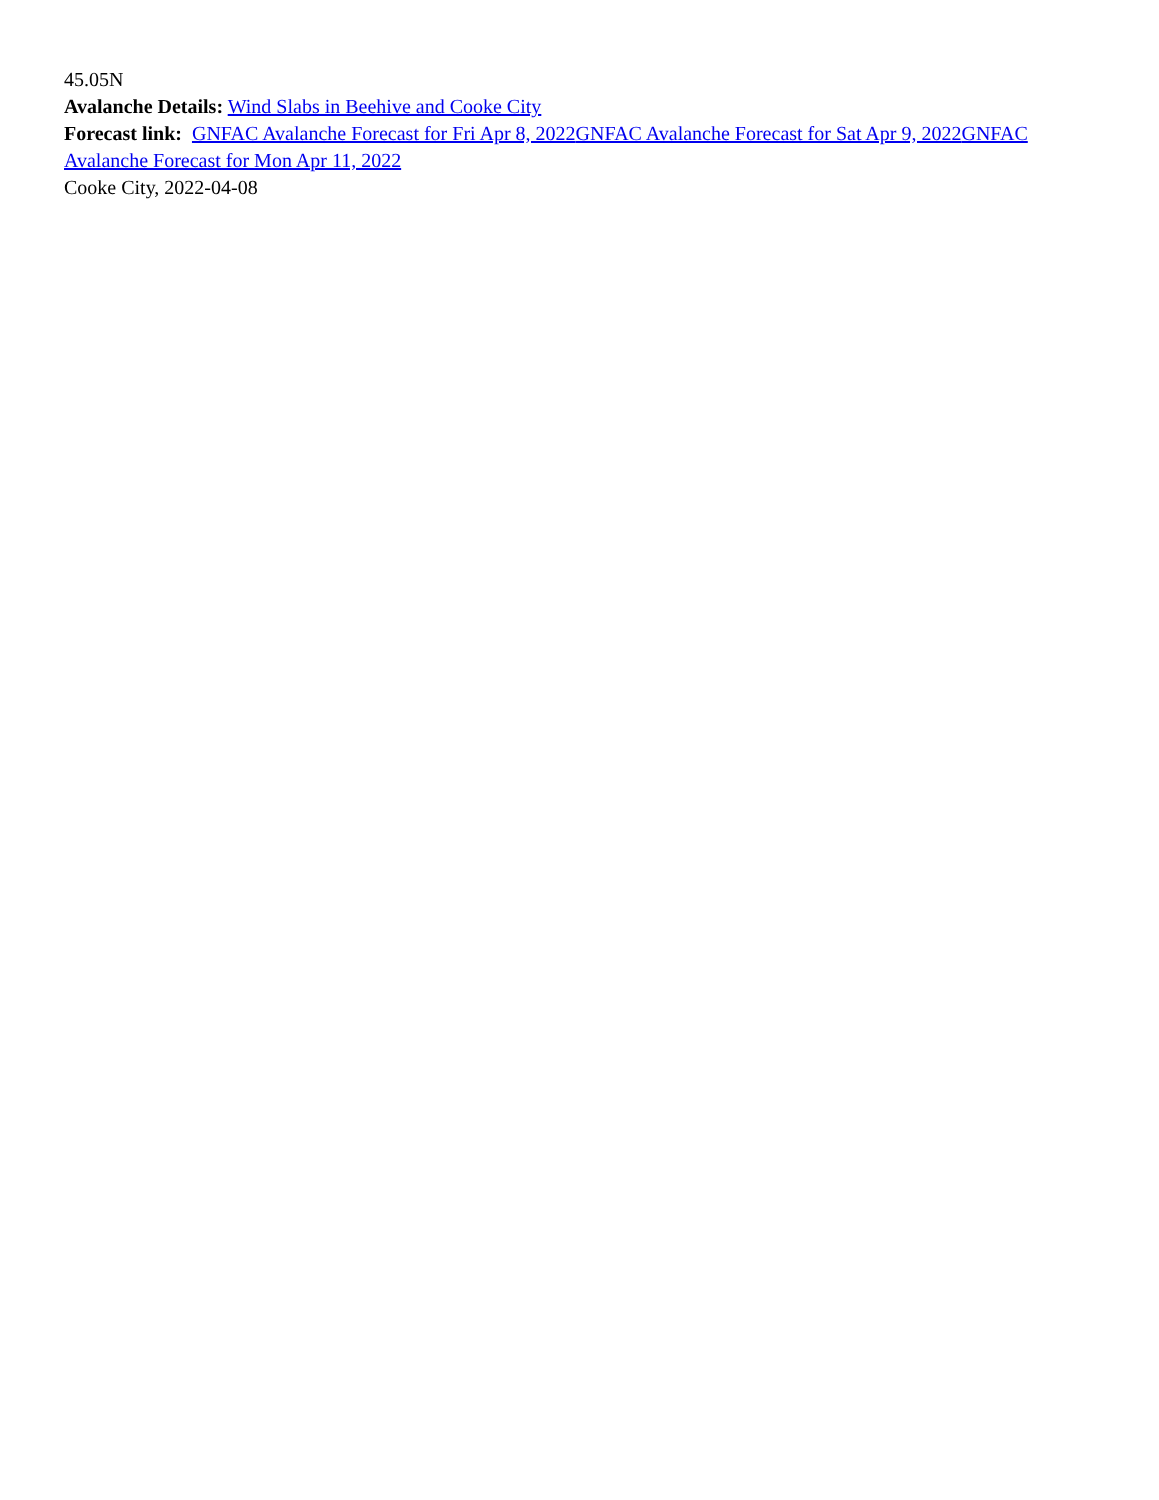45.05N
Avalanche Details: Wind Slabs in Beehive and Cooke City
Forecast link: GNFAC Avalanche Forecast for Fri Apr 8, 2022 GNFAC Avalanche Forecast for Sat Apr 9, 2022 GNFAC Avalanche Forecast for Mon Apr 11, 2022
Cooke City, 2022-04-08